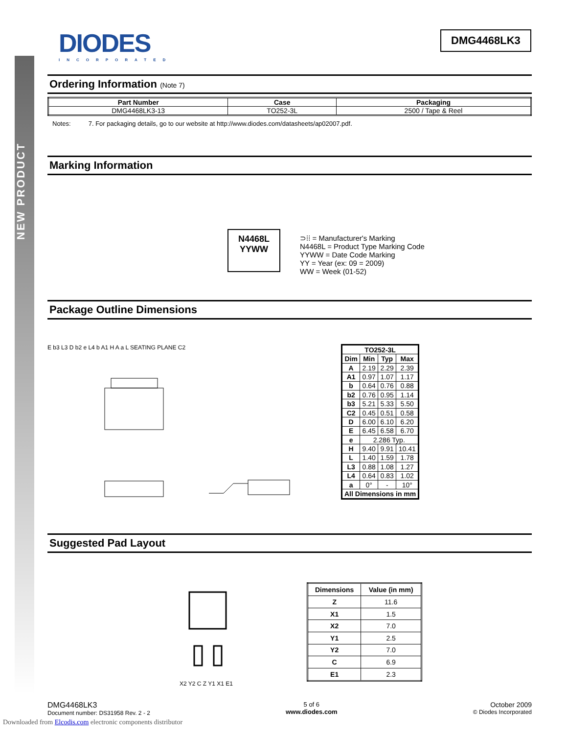NEW PRODUCT
DIODES
INCORPORATED
DMG4468LK3
Ordering Information (Note 7)
| Part Number | Case | Packaging |
| --- | --- | --- |
| DMG4468LK3-13 | TO252-3L | 2500 / Tape & Reel |
Notes: 7. For packaging details, go to our website at http://www.diodes.com/datasheets/ap02007.pdf.
Marking Information
N4468L
YYWW
⊃⁞⁞ = Manufacturer's Marking
N4468L = Product Type Marking Code
YYWW = Date Code Marking
YY = Year (ex: 09 = 2009)
WW = Week (01-52)
Package Outline Dimensions
E b3 L3 D b2 e L4 b A1 H A a L SEATING PLANE C2
| TO252-3L | | | |
| --- | --- | --- | --- |
| Dim | Min | Typ | Max |
| A | 2.19 | 2.29 | 2.39 |
| A1 | 0.97 | 1.07 | 1.17 |
| b | 0.64 | 0.76 | 0.88 |
| b2 | 0.76 | 0.95 | 1.14 |
| b3 | 5.21 | 5.33 | 5.50 |
| C2 | 0.45 | 0.51 | 0.58 |
| D | 6.00 | 6.10 | 6.20 |
| E | 6.45 | 6.58 | 6.70 |
| e | 2.286 Typ. | | |
| H | 9.40 | 9.91 | 10.41 |
| L | 1.40 | 1.59 | 1.78 |
| L3 | 0.88 | 1.08 | 1.27 |
| L4 | 0.64 | 0.83 | 1.02 |
| a | 0° | - | 10° |
| All Dimensions in mm | | | |
Suggested Pad Layout
X2 Y2 C Z Y1 X1 E1
| Dimensions | Value (in mm) |
| --- | --- |
| Z | 11.6 |
| X1 | 1.5 |
| X2 | 7.0 |
| Y1 | 2.5 |
| Y2 | 7.0 |
| C | 6.9 |
| E1 | 2.3 |
DMG4468LK3
Document number: DS31958 Rev. 2 - 2
5 of 6
www.diodes.com
October 2009
© Diodes Incorporated
Downloaded from Elcodis.com electronic components distributor